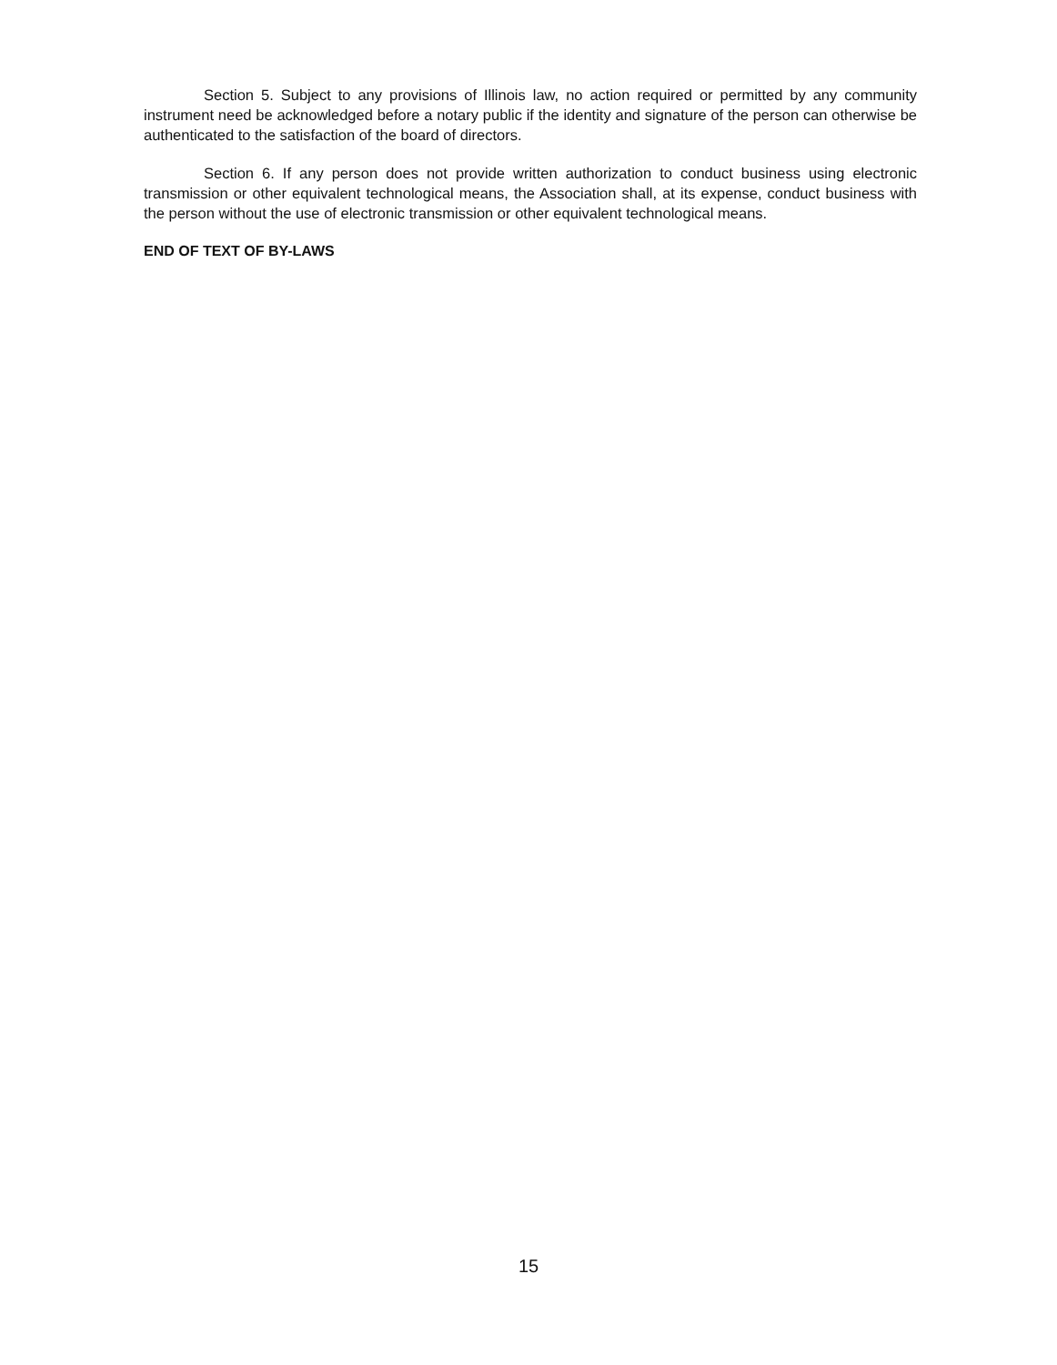Section 5. Subject to any provisions of Illinois law, no action required or permitted by any community instrument need be acknowledged before a notary public if the identity and signature of the person can otherwise be authenticated to the satisfaction of the board of directors.
Section 6. If any person does not provide written authorization to conduct business using electronic transmission or other equivalent technological means, the Association shall, at its expense, conduct business with the person without the use of electronic transmission or other equivalent technological means.
END OF TEXT OF BY-LAWS
15